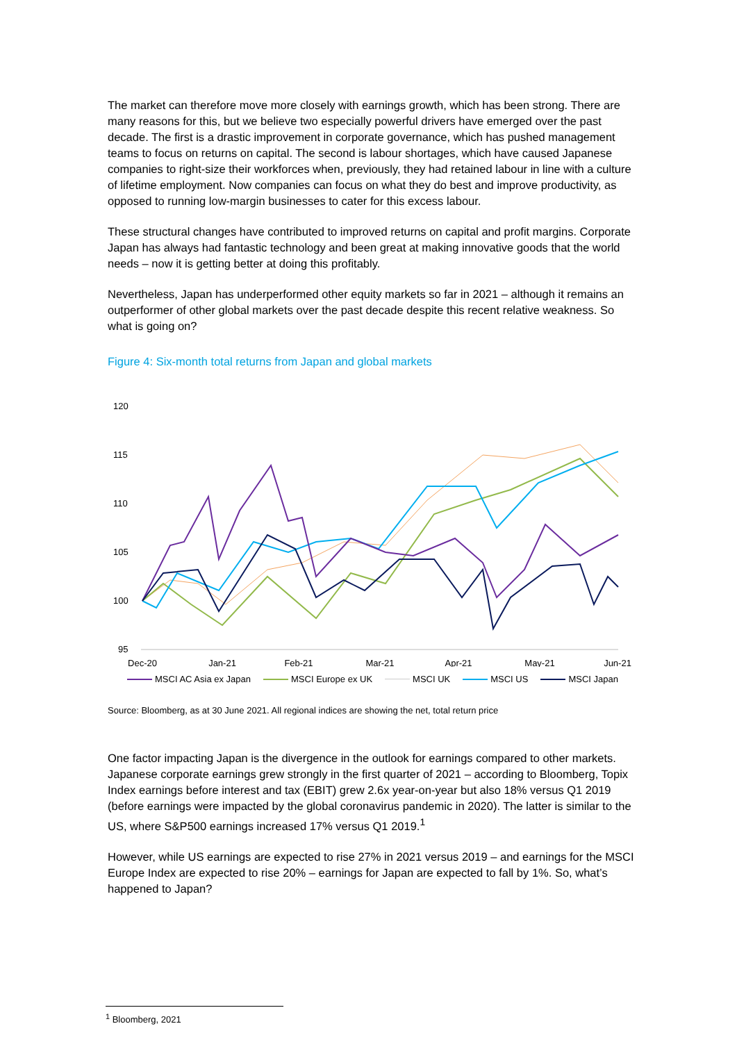The market can therefore move more closely with earnings growth, which has been strong. There are many reasons for this, but we believe two especially powerful drivers have emerged over the past decade. The first is a drastic improvement in corporate governance, which has pushed management teams to focus on returns on capital. The second is labour shortages, which have caused Japanese companies to right-size their workforces when, previously, they had retained labour in line with a culture of lifetime employment. Now companies can focus on what they do best and improve productivity, as opposed to running low-margin businesses to cater for this excess labour.
These structural changes have contributed to improved returns on capital and profit margins. Corporate Japan has always had fantastic technology and been great at making innovative goods that the world needs – now it is getting better at doing this profitably.
Nevertheless, Japan has underperformed other equity markets so far in 2021 – although it remains an outperformer of other global markets over the past decade despite this recent relative weakness. So what is going on?
Figure 4: Six-month total returns from Japan and global markets
120
115
110
105
100
95
Dec-20
Jan-21
Feb-21
Mar-21
Apr-21
May-21
Jun-21
MSCI AC Asia ex Japan MSCI Europe ex UK MSCI UK MSCI US MSCI Japan
Source: Bloomberg, as at 30 June 2021. All regional indices are showing the net, total return price
One factor impacting Japan is the divergence in the outlook for earnings compared to other markets. Japanese corporate earnings grew strongly in the first quarter of 2021 – according to Bloomberg, Topix Index earnings before interest and tax (EBIT) grew 2.6x year-on-year but also 18% versus Q1 2019 (before earnings were impacted by the global coronavirus pandemic in 2020). The latter is similar to the US, where S&P500 earnings increased 17% versus Q1 2019.<sup>1</sup>
However, while US earnings are expected to rise 27% in 2021 versus 2019 – and earnings for the MSCI Europe Index are expected to rise 20% – earnings for Japan are expected to fall by 1%. So, what’s happened to Japan?
<sup>1</sup> Bloomberg, 2021